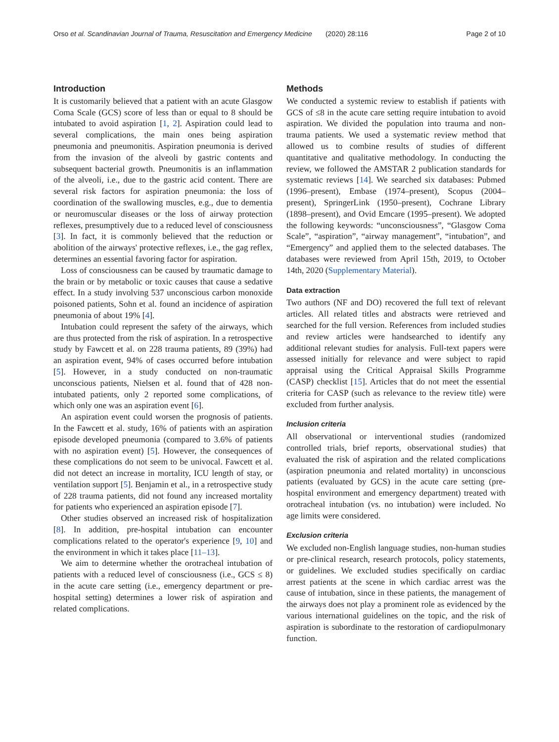Orso et al. Scandinavian Journal of Trauma, Resuscitation and Emergency Medicine (2020) 28:116 Page 2 of 10
Introduction
It is customarily believed that a patient with an acute Glasgow Coma Scale (GCS) score of less than or equal to 8 should be intubated to avoid aspiration [1, 2]. Aspiration could lead to several complications, the main ones being aspiration pneumonia and pneumonitis. Aspiration pneumonia is derived from the invasion of the alveoli by gastric contents and subsequent bacterial growth. Pneumonitis is an inflammation of the alveoli, i.e., due to the gastric acid content. There are several risk factors for aspiration pneumonia: the loss of coordination of the swallowing muscles, e.g., due to dementia or neuromuscular diseases or the loss of airway protection reflexes, presumptively due to a reduced level of consciousness [3]. In fact, it is commonly believed that the reduction or abolition of the airways' protective reflexes, i.e., the gag reflex, determines an essential favoring factor for aspiration.
Loss of consciousness can be caused by traumatic damage to the brain or by metabolic or toxic causes that cause a sedative effect. In a study involving 537 unconscious carbon monoxide poisoned patients, Sohn et al. found an incidence of aspiration pneumonia of about 19% [4].
Intubation could represent the safety of the airways, which are thus protected from the risk of aspiration. In a retrospective study by Fawcett et al. on 228 trauma patients, 89 (39%) had an aspiration event, 94% of cases occurred before intubation [5]. However, in a study conducted on non-traumatic unconscious patients, Nielsen et al. found that of 428 non-intubated patients, only 2 reported some complications, of which only one was an aspiration event [6].
An aspiration event could worsen the prognosis of patients. In the Fawcett et al. study, 16% of patients with an aspiration episode developed pneumonia (compared to 3.6% of patients with no aspiration event) [5]. However, the consequences of these complications do not seem to be univocal. Fawcett et al. did not detect an increase in mortality, ICU length of stay, or ventilation support [5]. Benjamin et al., in a retrospective study of 228 trauma patients, did not found any increased mortality for patients who experienced an aspiration episode [7].
Other studies observed an increased risk of hospitalization [8]. In addition, pre-hospital intubation can encounter complications related to the operator's experience [9, 10] and the environment in which it takes place [11–13].
We aim to determine whether the orotracheal intubation of patients with a reduced level of consciousness (i.e., GCS ≤ 8) in the acute care setting (i.e., emergency department or pre-hospital setting) determines a lower risk of aspiration and related complications.
Methods
We conducted a systemic review to establish if patients with GCS of ≤8 in the acute care setting require intubation to avoid aspiration. We divided the population into trauma and non-trauma patients. We used a systematic review method that allowed us to combine results of studies of different quantitative and qualitative methodology. In conducting the review, we followed the AMSTAR 2 publication standards for systematic reviews [14]. We searched six databases: Pubmed (1996–present), Embase (1974–present), Scopus (2004–present), SpringerLink (1950–present), Cochrane Library (1898–present), and Ovid Emcare (1995–present). We adopted the following keywords: “unconsciousness”, “Glasgow Coma Scale”, “aspiration”, “airway management”, “intubation”, and “Emergency” and applied them to the selected databases. The databases were reviewed from April 15th, 2019, to October 14th, 2020 (Supplementary Material).
Data extraction
Two authors (NF and DO) recovered the full text of relevant articles. All related titles and abstracts were retrieved and searched for the full version. References from included studies and review articles were handsearched to identify any additional relevant studies for analysis. Full-text papers were assessed initially for relevance and were subject to rapid appraisal using the Critical Appraisal Skills Programme (CASP) checklist [15]. Articles that do not meet the essential criteria for CASP (such as relevance to the review title) were excluded from further analysis.
Inclusion criteria
All observational or interventional studies (randomized controlled trials, brief reports, observational studies) that evaluated the risk of aspiration and the related complications (aspiration pneumonia and related mortality) in unconscious patients (evaluated by GCS) in the acute care setting (pre-hospital environment and emergency department) treated with orotracheal intubation (vs. no intubation) were included. No age limits were considered.
Exclusion criteria
We excluded non-English language studies, non-human studies or pre-clinical research, research protocols, policy statements, or guidelines. We excluded studies specifically on cardiac arrest patients at the scene in which cardiac arrest was the cause of intubation, since in these patients, the management of the airways does not play a prominent role as evidenced by the various international guidelines on the topic, and the risk of aspiration is subordinate to the restoration of cardiopulmonary function.